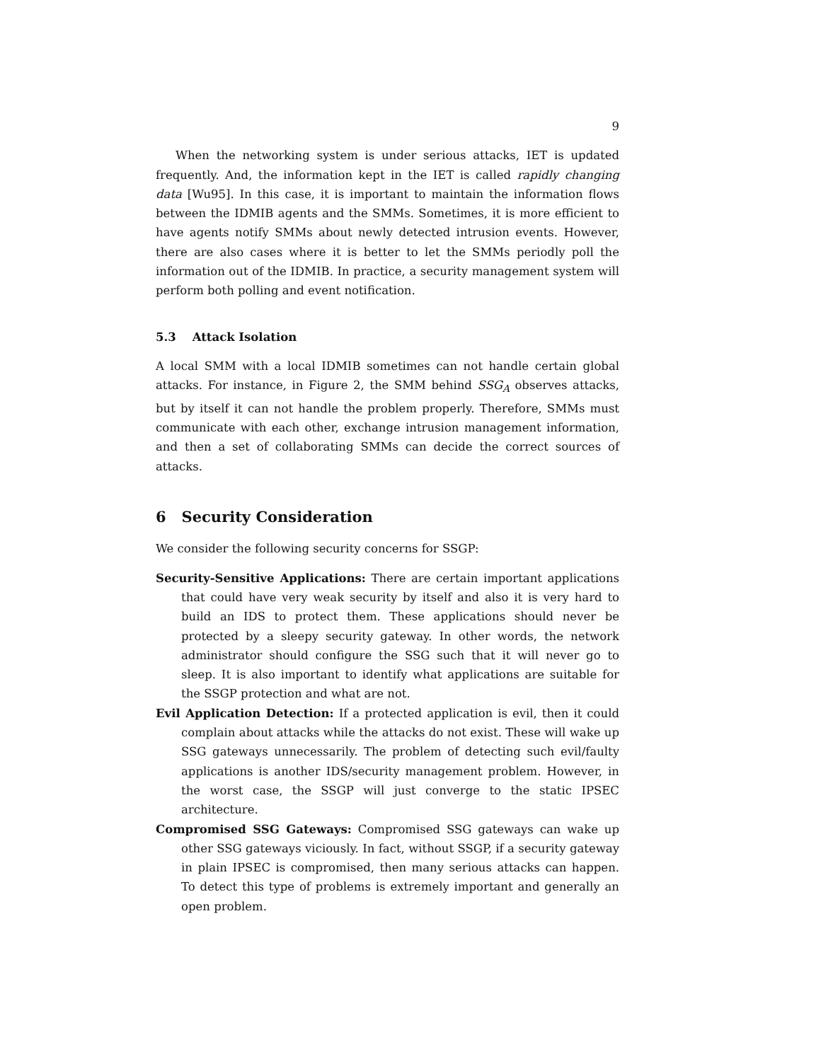9
When the networking system is under serious attacks, IET is updated frequently. And, the information kept in the IET is called rapidly changing data [Wu95]. In this case, it is important to maintain the information flows between the IDMIB agents and the SMMs. Sometimes, it is more efficient to have agents notify SMMs about newly detected intrusion events. However, there are also cases where it is better to let the SMMs periodly poll the information out of the IDMIB. In practice, a security management system will perform both polling and event notification.
5.3 Attack Isolation
A local SMM with a local IDMIB sometimes can not handle certain global attacks. For instance, in Figure 2, the SMM behind SSG<sub>A</sub> observes attacks, but by itself it can not handle the problem properly. Therefore, SMMs must communicate with each other, exchange intrusion management information, and then a set of collaborating SMMs can decide the correct sources of attacks.
6 Security Consideration
We consider the following security concerns for SSGP:
Security-Sensitive Applications: There are certain important applications that could have very weak security by itself and also it is very hard to build an IDS to protect them. These applications should never be protected by a sleepy security gateway. In other words, the network administrator should configure the SSG such that it will never go to sleep. It is also important to identify what applications are suitable for the SSGP protection and what are not.
Evil Application Detection: If a protected application is evil, then it could complain about attacks while the attacks do not exist. These will wake up SSG gateways unnecessarily. The problem of detecting such evil/faulty applications is another IDS/security management problem. However, in the worst case, the SSGP will just converge to the static IPSEC architecture.
Compromised SSG Gateways: Compromised SSG gateways can wake up other SSG gateways viciously. In fact, without SSGP, if a security gateway in plain IPSEC is compromised, then many serious attacks can happen. To detect this type of problems is extremely important and generally an open problem.